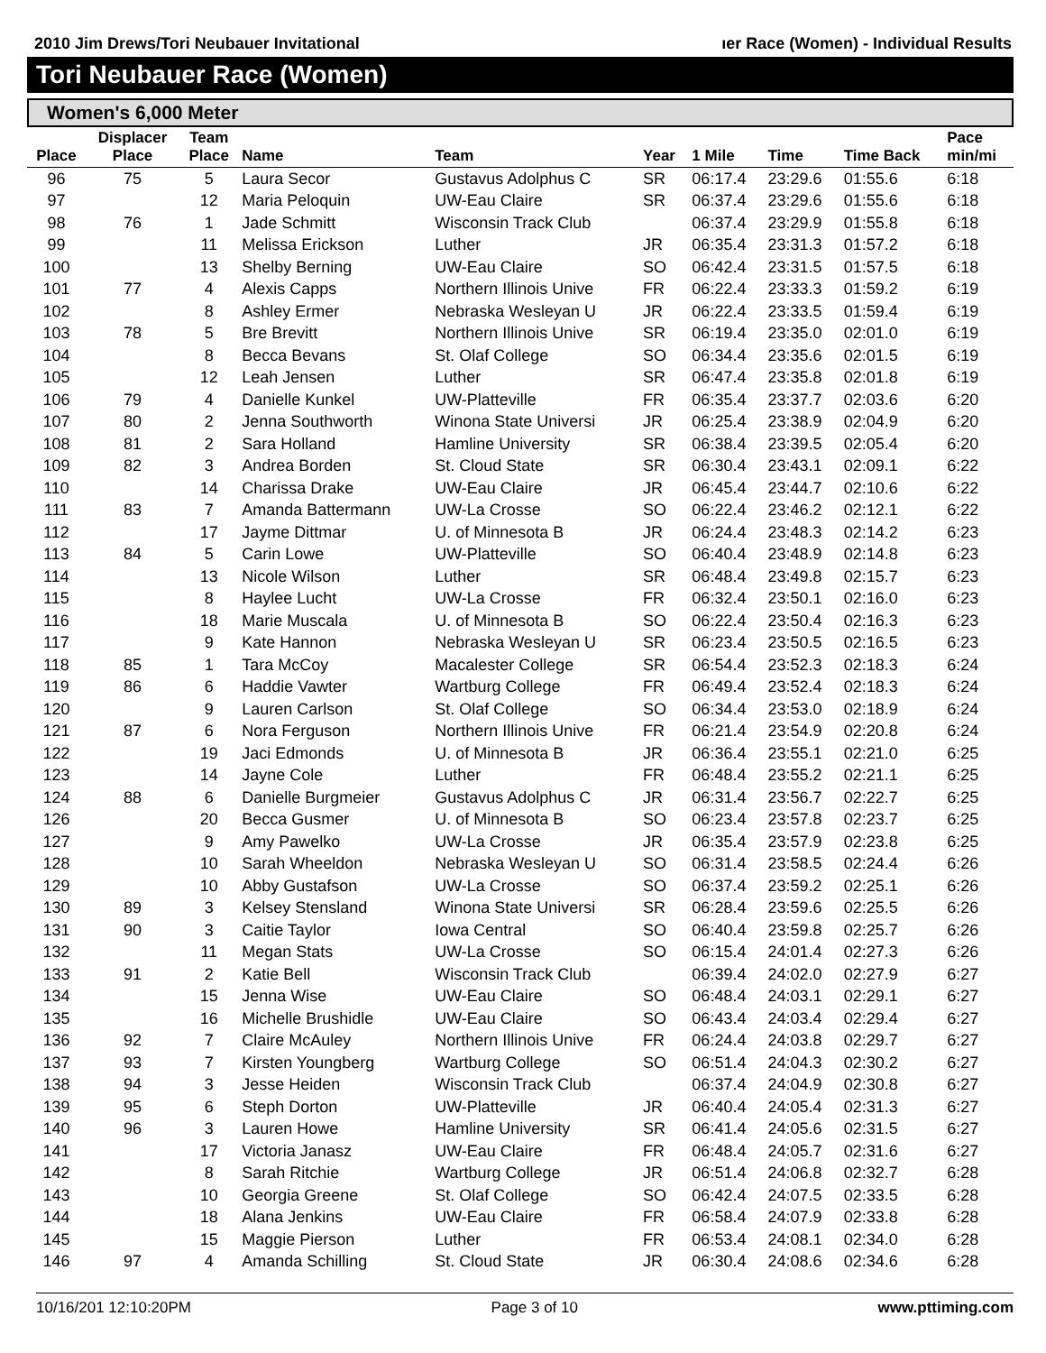2010 Jim Drews/Tori Neubauer Invitational ıer Race (Women) - Individual Results
Tori Neubauer Race (Women)
Women's 6,000 Meter
| Place | Displacer Place | Team Place | Name | Team | Year | 1 Mile | Time | Time Back | Pace min/mi |
| --- | --- | --- | --- | --- | --- | --- | --- | --- | --- |
| 96 | 75 | 5 | Laura Secor | Gustavus Adolphus C | SR | 06:17.4 | 23:29.6 | 01:55.6 | 6:18 |
| 97 | | 12 | Maria Peloquin | UW-Eau Claire | SR | 06:37.4 | 23:29.6 | 01:55.6 | 6:18 |
| 98 | 76 | 1 | Jade Schmitt | Wisconsin Track Club | | 06:37.4 | 23:29.9 | 01:55.8 | 6:18 |
| 99 | | 11 | Melissa Erickson | Luther | JR | 06:35.4 | 23:31.3 | 01:57.2 | 6:18 |
| 100 | | 13 | Shelby Berning | UW-Eau Claire | SO | 06:42.4 | 23:31.5 | 01:57.5 | 6:18 |
| 101 | 77 | 4 | Alexis Capps | Northern Illinois Unive | FR | 06:22.4 | 23:33.3 | 01:59.2 | 6:19 |
| 102 | | 8 | Ashley Ermer | Nebraska Wesleyan U | JR | 06:22.4 | 23:33.5 | 01:59.4 | 6:19 |
| 103 | 78 | 5 | Bre Brevitt | Northern Illinois Unive | SR | 06:19.4 | 23:35.0 | 02:01.0 | 6:19 |
| 104 | | 8 | Becca Bevans | St. Olaf College | SO | 06:34.4 | 23:35.6 | 02:01.5 | 6:19 |
| 105 | | 12 | Leah Jensen | Luther | SR | 06:47.4 | 23:35.8 | 02:01.8 | 6:19 |
| 106 | 79 | 4 | Danielle Kunkel | UW-Platteville | FR | 06:35.4 | 23:37.7 | 02:03.6 | 6:20 |
| 107 | 80 | 2 | Jenna Southworth | Winona State Universi | JR | 06:25.4 | 23:38.9 | 02:04.9 | 6:20 |
| 108 | 81 | 2 | Sara Holland | Hamline University | SR | 06:38.4 | 23:39.5 | 02:05.4 | 6:20 |
| 109 | 82 | 3 | Andrea Borden | St. Cloud State | SR | 06:30.4 | 23:43.1 | 02:09.1 | 6:22 |
| 110 | | 14 | Charissa Drake | UW-Eau Claire | JR | 06:45.4 | 23:44.7 | 02:10.6 | 6:22 |
| 111 | 83 | 7 | Amanda Battermann | UW-La Crosse | SO | 06:22.4 | 23:46.2 | 02:12.1 | 6:22 |
| 112 | | 17 | Jayme Dittmar | U. of Minnesota B | JR | 06:24.4 | 23:48.3 | 02:14.2 | 6:23 |
| 113 | 84 | 5 | Carin Lowe | UW-Platteville | SO | 06:40.4 | 23:48.9 | 02:14.8 | 6:23 |
| 114 | | 13 | Nicole Wilson | Luther | SR | 06:48.4 | 23:49.8 | 02:15.7 | 6:23 |
| 115 | | 8 | Haylee Lucht | UW-La Crosse | FR | 06:32.4 | 23:50.1 | 02:16.0 | 6:23 |
| 116 | | 18 | Marie Muscala | U. of Minnesota B | SO | 06:22.4 | 23:50.4 | 02:16.3 | 6:23 |
| 117 | | 9 | Kate Hannon | Nebraska Wesleyan U | SR | 06:23.4 | 23:50.5 | 02:16.5 | 6:23 |
| 118 | 85 | 1 | Tara McCoy | Macalester College | SR | 06:54.4 | 23:52.3 | 02:18.3 | 6:24 |
| 119 | 86 | 6 | Haddie Vawter | Wartburg College | FR | 06:49.4 | 23:52.4 | 02:18.3 | 6:24 |
| 120 | | 9 | Lauren Carlson | St. Olaf College | SO | 06:34.4 | 23:53.0 | 02:18.9 | 6:24 |
| 121 | 87 | 6 | Nora Ferguson | Northern Illinois Unive | FR | 06:21.4 | 23:54.9 | 02:20.8 | 6:24 |
| 122 | | 19 | Jaci Edmonds | U. of Minnesota B | JR | 06:36.4 | 23:55.1 | 02:21.0 | 6:25 |
| 123 | | 14 | Jayne Cole | Luther | FR | 06:48.4 | 23:55.2 | 02:21.1 | 6:25 |
| 124 | 88 | 6 | Danielle Burgmeier | Gustavus Adolphus C | JR | 06:31.4 | 23:56.7 | 02:22.7 | 6:25 |
| 126 | | 20 | Becca Gusmer | U. of Minnesota B | SO | 06:23.4 | 23:57.8 | 02:23.7 | 6:25 |
| 127 | | 9 | Amy Pawelko | UW-La Crosse | JR | 06:35.4 | 23:57.9 | 02:23.8 | 6:25 |
| 128 | | 10 | Sarah Wheeldon | Nebraska Wesleyan U | SO | 06:31.4 | 23:58.5 | 02:24.4 | 6:26 |
| 129 | | 10 | Abby Gustafson | UW-La Crosse | SO | 06:37.4 | 23:59.2 | 02:25.1 | 6:26 |
| 130 | 89 | 3 | Kelsey Stensland | Winona State Universi | SR | 06:28.4 | 23:59.6 | 02:25.5 | 6:26 |
| 131 | 90 | 3 | Caitie Taylor | Iowa Central | SO | 06:40.4 | 23:59.8 | 02:25.7 | 6:26 |
| 132 | | 11 | Megan Stats | UW-La Crosse | SO | 06:15.4 | 24:01.4 | 02:27.3 | 6:26 |
| 133 | 91 | 2 | Katie Bell | Wisconsin Track Club | | 06:39.4 | 24:02.0 | 02:27.9 | 6:27 |
| 134 | | 15 | Jenna Wise | UW-Eau Claire | SO | 06:48.4 | 24:03.1 | 02:29.1 | 6:27 |
| 135 | | 16 | Michelle Brushidle | UW-Eau Claire | SO | 06:43.4 | 24:03.4 | 02:29.4 | 6:27 |
| 136 | 92 | 7 | Claire McAuley | Northern Illinois Unive | FR | 06:24.4 | 24:03.8 | 02:29.7 | 6:27 |
| 137 | 93 | 7 | Kirsten Youngberg | Wartburg College | SO | 06:51.4 | 24:04.3 | 02:30.2 | 6:27 |
| 138 | 94 | 3 | Jesse Heiden | Wisconsin Track Club | | 06:37.4 | 24:04.9 | 02:30.8 | 6:27 |
| 139 | 95 | 6 | Steph Dorton | UW-Platteville | JR | 06:40.4 | 24:05.4 | 02:31.3 | 6:27 |
| 140 | 96 | 3 | Lauren Howe | Hamline University | SR | 06:41.4 | 24:05.6 | 02:31.5 | 6:27 |
| 141 | | 17 | Victoria Janasz | UW-Eau Claire | FR | 06:48.4 | 24:05.7 | 02:31.6 | 6:27 |
| 142 | | 8 | Sarah Ritchie | Wartburg College | JR | 06:51.4 | 24:06.8 | 02:32.7 | 6:28 |
| 143 | | 10 | Georgia Greene | St. Olaf College | SO | 06:42.4 | 24:07.5 | 02:33.5 | 6:28 |
| 144 | | 18 | Alana Jenkins | UW-Eau Claire | FR | 06:58.4 | 24:07.9 | 02:33.8 | 6:28 |
| 145 | | 15 | Maggie Pierson | Luther | FR | 06:53.4 | 24:08.1 | 02:34.0 | 6:28 |
| 146 | 97 | 4 | Amanda Schilling | St. Cloud State | JR | 06:30.4 | 24:08.6 | 02:34.6 | 6:28 |
10/16/201 12:10:20PM Page 3 of 10 www.pttiming.com